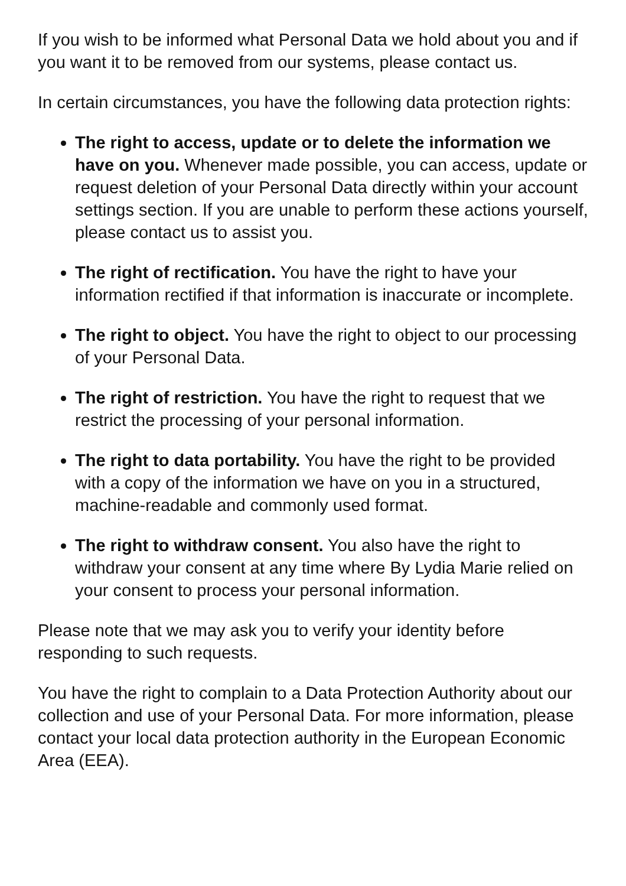If you wish to be informed what Personal Data we hold about you and if you want it to be removed from our systems, please contact us.
In certain circumstances, you have the following data protection rights:
The right to access, update or to delete the information we have on you. Whenever made possible, you can access, update or request deletion of your Personal Data directly within your account settings section. If you are unable to perform these actions yourself, please contact us to assist you.
The right of rectification. You have the right to have your information rectified if that information is inaccurate or incomplete.
The right to object. You have the right to object to our processing of your Personal Data.
The right of restriction. You have the right to request that we restrict the processing of your personal information.
The right to data portability. You have the right to be provided with a copy of the information we have on you in a structured, machine-readable and commonly used format.
The right to withdraw consent. You also have the right to withdraw your consent at any time where By Lydia Marie relied on your consent to process your personal information.
Please note that we may ask you to verify your identity before responding to such requests.
You have the right to complain to a Data Protection Authority about our collection and use of your Personal Data. For more information, please contact your local data protection authority in the European Economic Area (EEA).